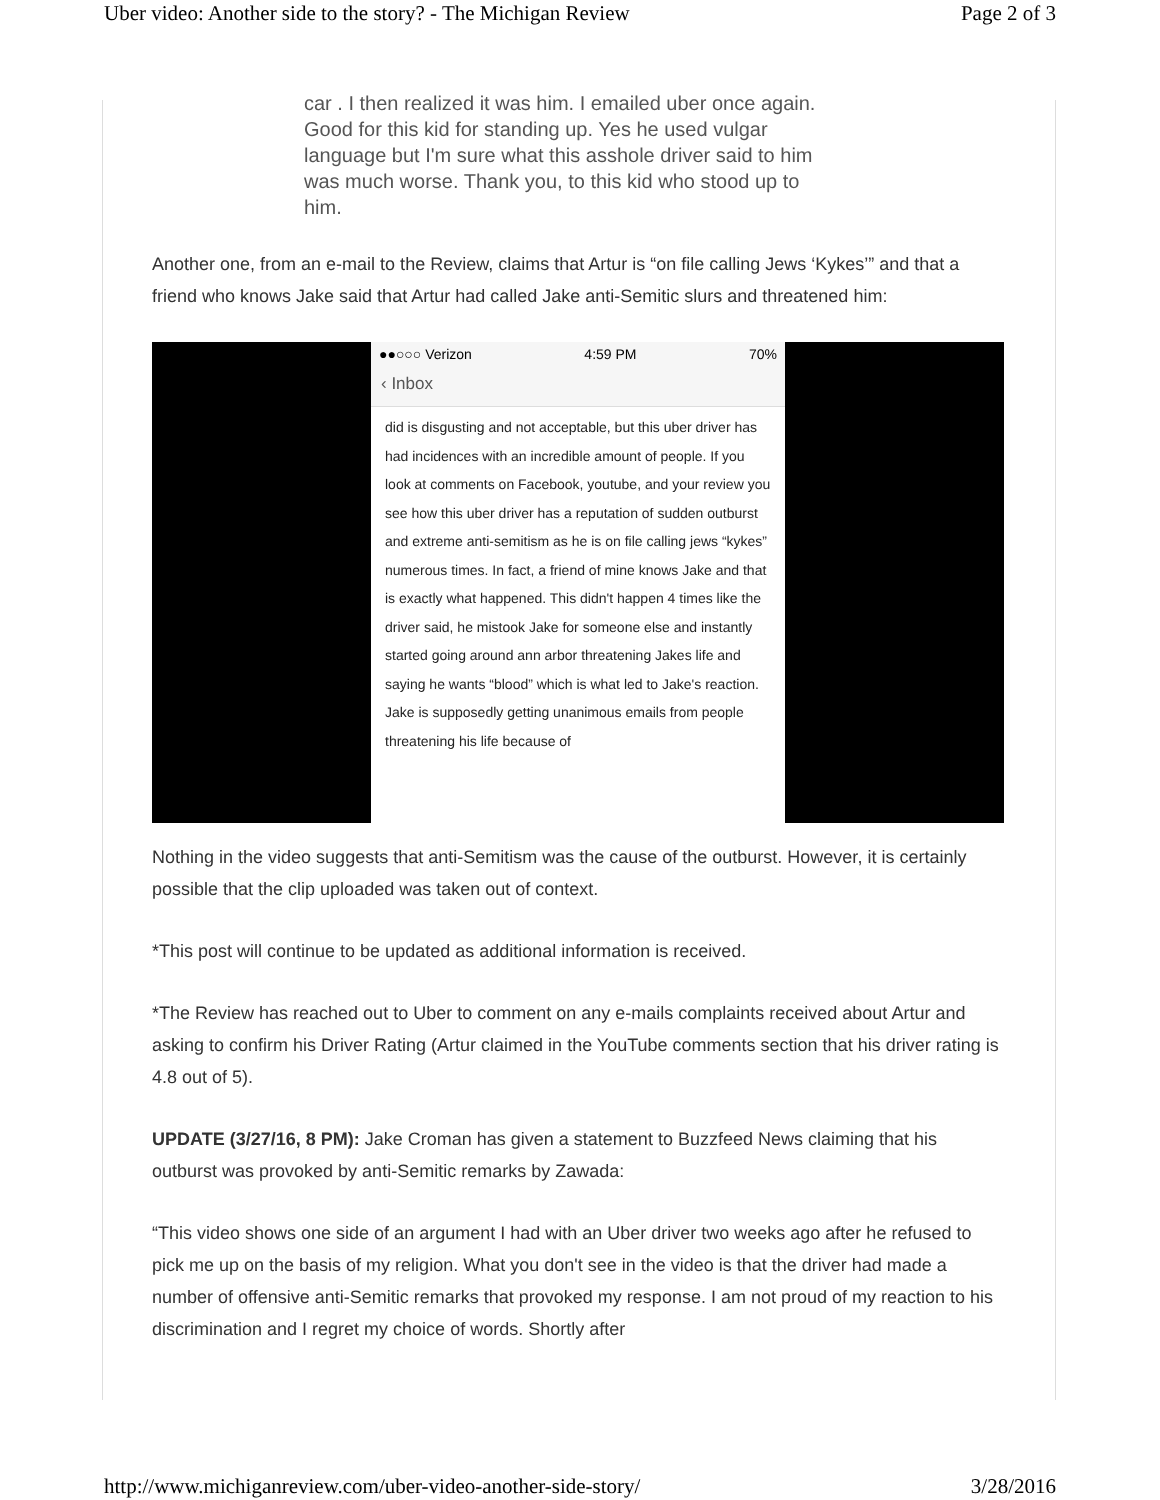Uber video: Another side to the story? - The Michigan Review Page 2 of 3
car . I then realized it was him. I emailed uber once again. Good for this kid for standing up. Yes he used vulgar language but I'm sure what this asshole driver said to him was much worse. Thank you, to this kid who stood up to him.
Another one, from an e-mail to the Review, claims that Artur is “on file calling Jews ‘Kykes’” and that a friend who knows Jake said that Artur had called Jake anti-Semitic slurs and threatened him:
●●○○○ Verizon 4:59 PM 70%
‹ Inbox
did is disgusting and not acceptable, but this uber driver has had incidences with an incredible amount of people. If you look at comments on Facebook, youtube, and your review you see how this uber driver has a reputation of sudden outburst and extreme anti-semitism as he is on file calling jews “kykes” numerous times. In fact, a friend of mine knows Jake and that is exactly what happened. This didn't happen 4 times like the driver said, he mistook Jake for someone else and instantly started going around ann arbor threatening Jakes life and saying he wants “blood” which is what led to Jake's reaction. Jake is supposedly getting unanimous emails from people threatening his life because of
Nothing in the video suggests that anti-Semitism was the cause of the outburst. However, it is certainly possible that the clip uploaded was taken out of context.
*This post will continue to be updated as additional information is received.
*The Review has reached out to Uber to comment on any e-mails complaints received about Artur and asking to confirm his Driver Rating (Artur claimed in the YouTube comments section that his driver rating is 4.8 out of 5).
UPDATE (3/27/16, 8 PM): Jake Croman has given a statement to Buzzfeed News claiming that his outburst was provoked by anti-Semitic remarks by Zawada:
“This video shows one side of an argument I had with an Uber driver two weeks ago after he refused to pick me up on the basis of my religion. What you don't see in the video is that the driver had made a number of offensive anti-Semitic remarks that provoked my response. I am not proud of my reaction to his discrimination and I regret my choice of words. Shortly after
http://www.michiganreview.com/uber-video-another-side-story/ 3/28/2016